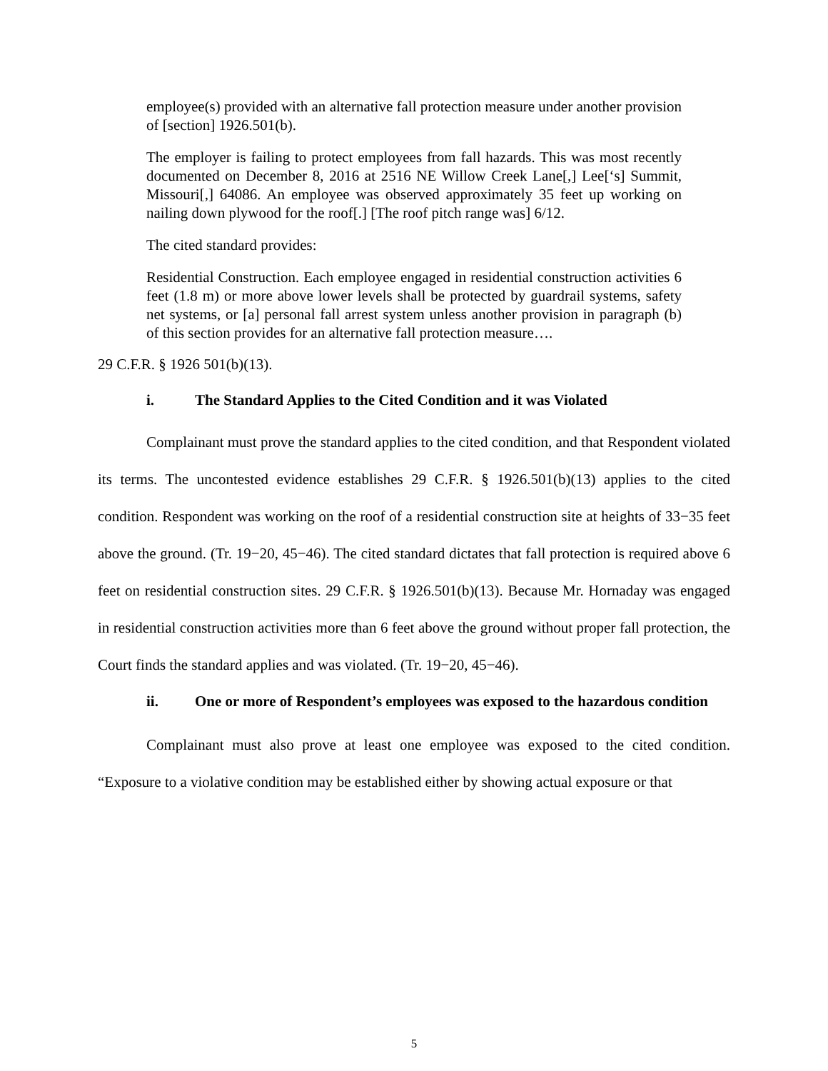employee(s) provided with an alternative fall protection measure under another provision of [section] 1926.501(b).
The employer is failing to protect employees from fall hazards. This was most recently documented on December 8, 2016 at 2516 NE Willow Creek Lane[,] Lee[‘s] Summit, Missouri[,] 64086. An employee was observed approximately 35 feet up working on nailing down plywood for the roof[.] [The roof pitch range was] 6/12.
The cited standard provides:
Residential Construction. Each employee engaged in residential construction activities 6 feet (1.8 m) or more above lower levels shall be protected by guardrail systems, safety net systems, or [a] personal fall arrest system unless another provision in paragraph (b) of this section provides for an alternative fall protection measure….
29 C.F.R. § 1926 501(b)(13).
i. The Standard Applies to the Cited Condition and it was Violated
Complainant must prove the standard applies to the cited condition, and that Respondent violated its terms. The uncontested evidence establishes 29 C.F.R. § 1926.501(b)(13) applies to the cited condition. Respondent was working on the roof of a residential construction site at heights of 33−35 feet above the ground. (Tr. 19−20, 45−46). The cited standard dictates that fall protection is required above 6 feet on residential construction sites. 29 C.F.R. § 1926.501(b)(13). Because Mr. Hornaday was engaged in residential construction activities more than 6 feet above the ground without proper fall protection, the Court finds the standard applies and was violated. (Tr. 19−20, 45−46).
ii. One or more of Respondent’s employees was exposed to the hazardous condition
Complainant must also prove at least one employee was exposed to the cited condition. “Exposure to a violative condition may be established either by showing actual exposure or that
5